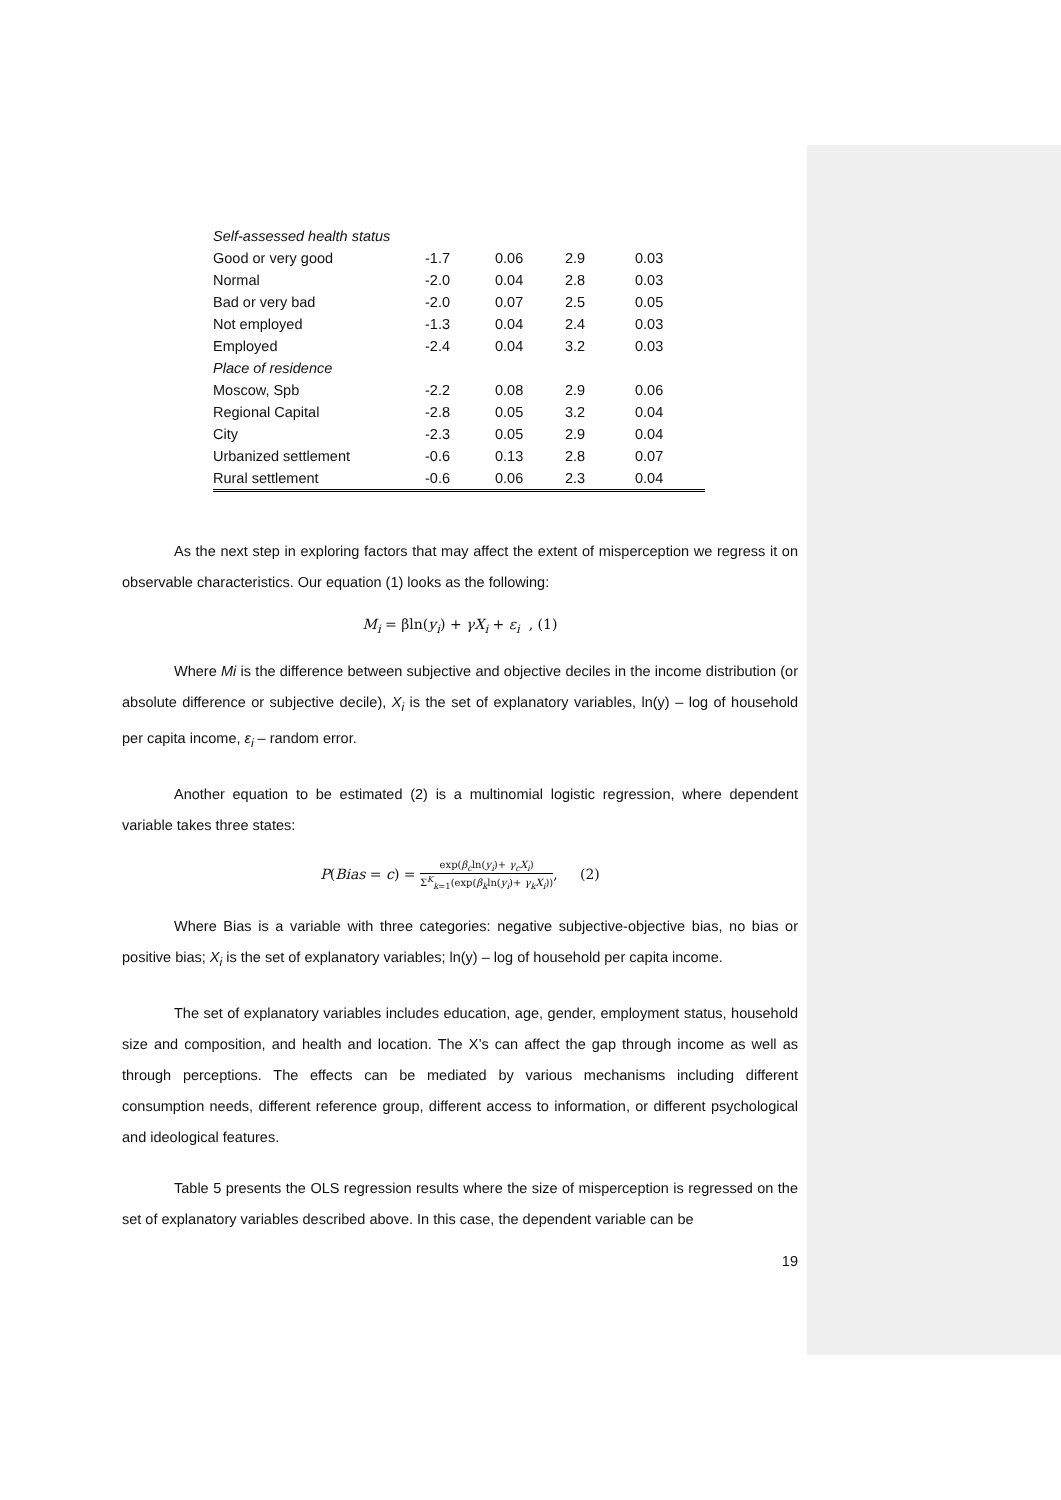| Self-assessed health status | | | | |
| Good or very good | -1.7 | 0.06 | 2.9 | 0.03 |
| Normal | -2.0 | 0.04 | 2.8 | 0.03 |
| Bad or very bad | -2.0 | 0.07 | 2.5 | 0.05 |
| Not employed | -1.3 | 0.04 | 2.4 | 0.03 |
| Employed | -2.4 | 0.04 | 3.2 | 0.03 |
| Place of residence | | | | |
| Moscow, Spb | -2.2 | 0.08 | 2.9 | 0.06 |
| Regional Capital | -2.8 | 0.05 | 3.2 | 0.04 |
| City | -2.3 | 0.05 | 2.9 | 0.04 |
| Urbanized settlement | -0.6 | 0.13 | 2.8 | 0.07 |
| Rural settlement | -0.6 | 0.06 | 2.3 | 0.04 |
As the next step in exploring factors that may affect the extent of misperception we regress it on observable characteristics. Our equation (1) looks as the following:
M<sub>i</sub> = βln(y<sub>i</sub>) + γX<sub>i</sub> + ε<sub>i</sub> , (1)
Where Mi is the difference between subjective and objective deciles in the income distribution (or absolute difference or subjective decile), X<sub>i</sub> is the set of explanatory variables, ln(y) – log of household per capita income, ε<sub>i</sub> – random error.
Another equation to be estimated (2) is a multinomial logistic regression, where dependent variable takes three states:
P(Bias = c) = exp(β<sub>c</sub>ln(y<sub>i</sub>)+ γ<sub>c</sub>X<sub>i</sub>) Σ<sup>K</sup><sub>k=1</sub>(exp(β<sub>k</sub>ln(y<sub>i</sub>)+ γ<sub>k</sub>X<sub>i</sub>)), (2)
Where Bias is a variable with three categories: negative subjective-objective bias, no bias or positive bias; X<sub>i</sub> is the set of explanatory variables; ln(y) – log of household per capita income.
The set of explanatory variables includes education, age, gender, employment status, household size and composition, and health and location. The X’s can affect the gap through income as well as through perceptions. The effects can be mediated by various mechanisms including different consumption needs, different reference group, different access to information, or different psychological and ideological features.
Table 5 presents the OLS regression results where the size of misperception is regressed on the set of explanatory variables described above. In this case, the dependent variable can be
19